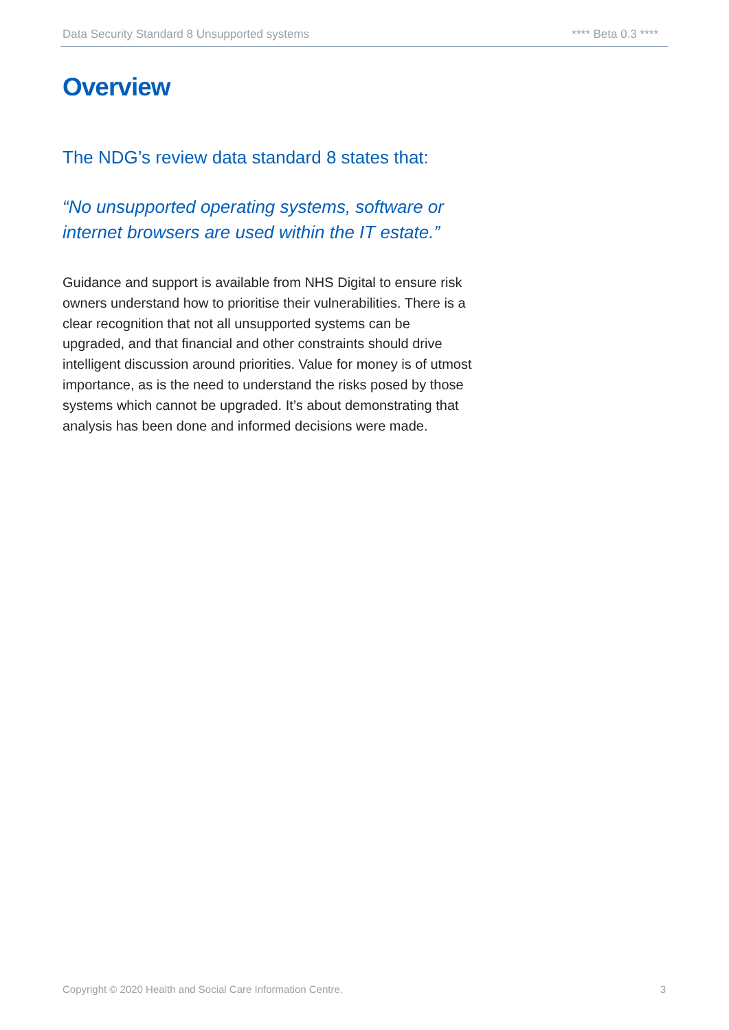Data Security Standard 8 Unsupported systems **** Beta 0.3 ****
Overview
The NDG’s review data standard 8 states that:
“No unsupported operating systems, software or internet browsers are used within the IT estate.”
Guidance and support is available from NHS Digital to ensure risk owners understand how to prioritise their vulnerabilities. There is a clear recognition that not all unsupported systems can be upgraded, and that financial and other constraints should drive intelligent discussion around priorities. Value for money is of utmost importance, as is the need to understand the risks posed by those systems which cannot be upgraded. It’s about demonstrating that analysis has been done and informed decisions were made.
Copyright © 2020 Health and Social Care Information Centre. 3